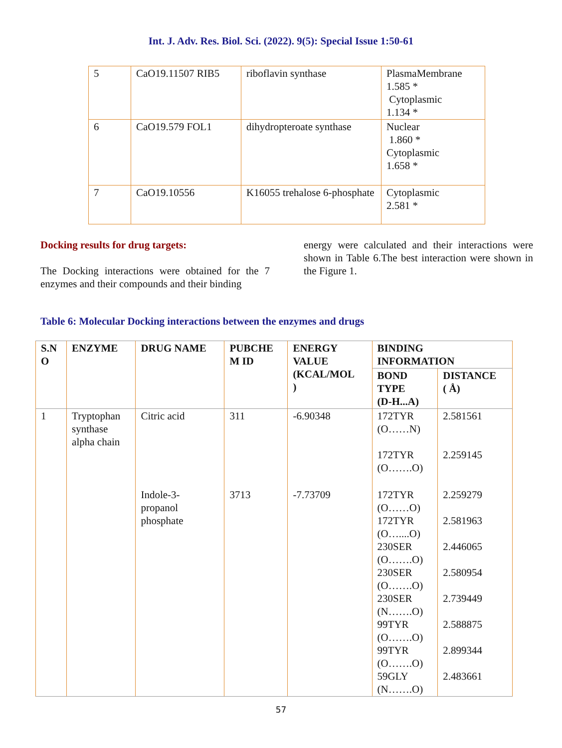Int. J. Adv. Res. Biol. Sci. (2022). 9(5): Special Issue 1:50-61
| 5 | CaO19.11507 RIB5 | riboflavin synthase | PlasmaMembrane 1.585 * Cytoplasmic 1.134 * |
| 6 | CaO19.579 FOL1 | dihydropteroate synthase | Nuclear 1.860 * Cytoplasmic 1.658 * |
| 7 | CaO19.10556 | K16055 trehalose 6-phosphate | Cytoplasmic 2.581 * |
Docking results for drug targets:
The Docking interactions were obtained for the 7 enzymes and their compounds and their binding
energy were calculated and their interactions were shown in Table 6.The best interaction were shown in the Figure 1.
Table 6: Molecular Docking interactions between the enzymes and drugs
| S.N O | ENZYME | DRUG NAME | PUBCHE M ID | ENERGY VALUE (KCAL/MOL ) | BINDING INFORMATION | |
| --- | --- | --- | --- | --- | --- | --- |
| | | | | | BOND TYPE (D-H...A) | DISTANCE ( Å) |
| 1 | Tryptophan synthase alpha chain | Citric acid | 311 | -6.90348 | 172TYR (O……N) 172TYR (O…….O) | 2.581561 2.259145 |
| | | Indole-3- propanol phosphate | 3713 | -7.73709 | 172TYR (O……O) 172TYR (O…....O) 230SER (O…….O) 230SER (O…….O) 230SER (N…….O) 99TYR (O…….O) 99TYR (O…….O) 59GLY (N…….O) | 2.259279 2.581963 2.446065 2.580954 2.739449 2.588875 2.899344 2.483661 |
57